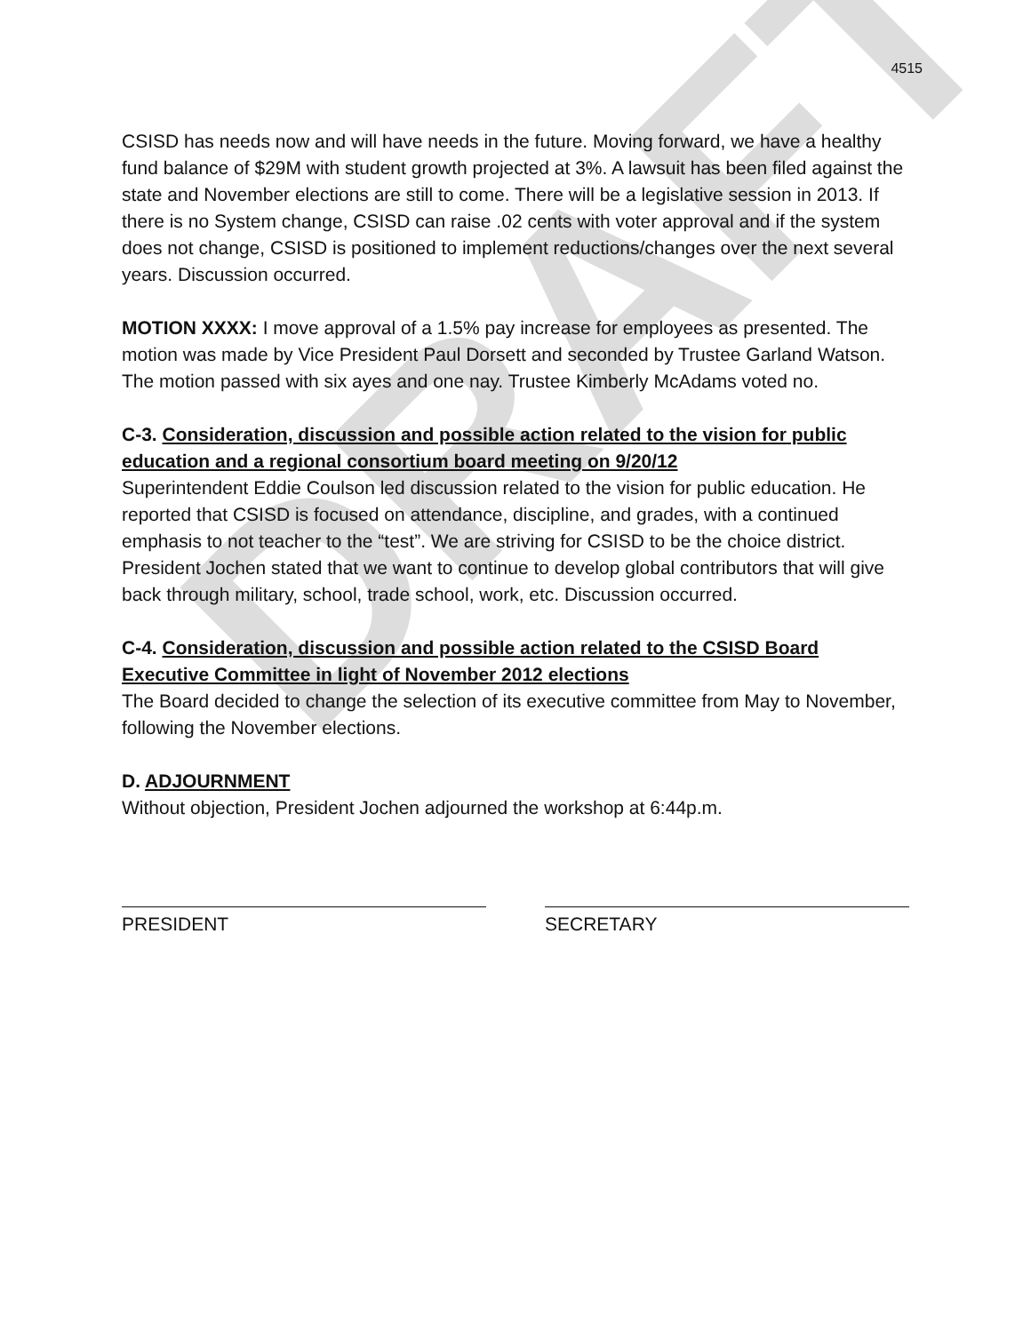DRAFT
4515
CSISD has needs now and will have needs in the future. Moving forward, we have a healthy fund balance of $29M with student growth projected at 3%. A lawsuit has been filed against the state and November elections are still to come. There will be a legislative session in 2013. If there is no System change, CSISD can raise .02 cents with voter approval and if the system does not change, CSISD is positioned to implement reductions/changes over the next several years. Discussion occurred.
MOTION XXXX: I move approval of a 1.5% pay increase for employees as presented. The motion was made by Vice President Paul Dorsett and seconded by Trustee Garland Watson. The motion passed with six ayes and one nay. Trustee Kimberly McAdams voted no.
C-3. Consideration, discussion and possible action related to the vision for public education and a regional consortium board meeting on 9/20/12
Superintendent Eddie Coulson led discussion related to the vision for public education. He reported that CSISD is focused on attendance, discipline, and grades, with a continued emphasis to not teacher to the “test”. We are striving for CSISD to be the choice district. President Jochen stated that we want to continue to develop global contributors that will give back through military, school, trade school, work, etc. Discussion occurred.
C-4. Consideration, discussion and possible action related to the CSISD Board Executive Committee in light of November 2012 elections
The Board decided to change the selection of its executive committee from May to November, following the November elections.
D. ADJOURNMENT
Without objection, President Jochen adjourned the workshop at 6:44p.m.
PRESIDENT SECRETARY